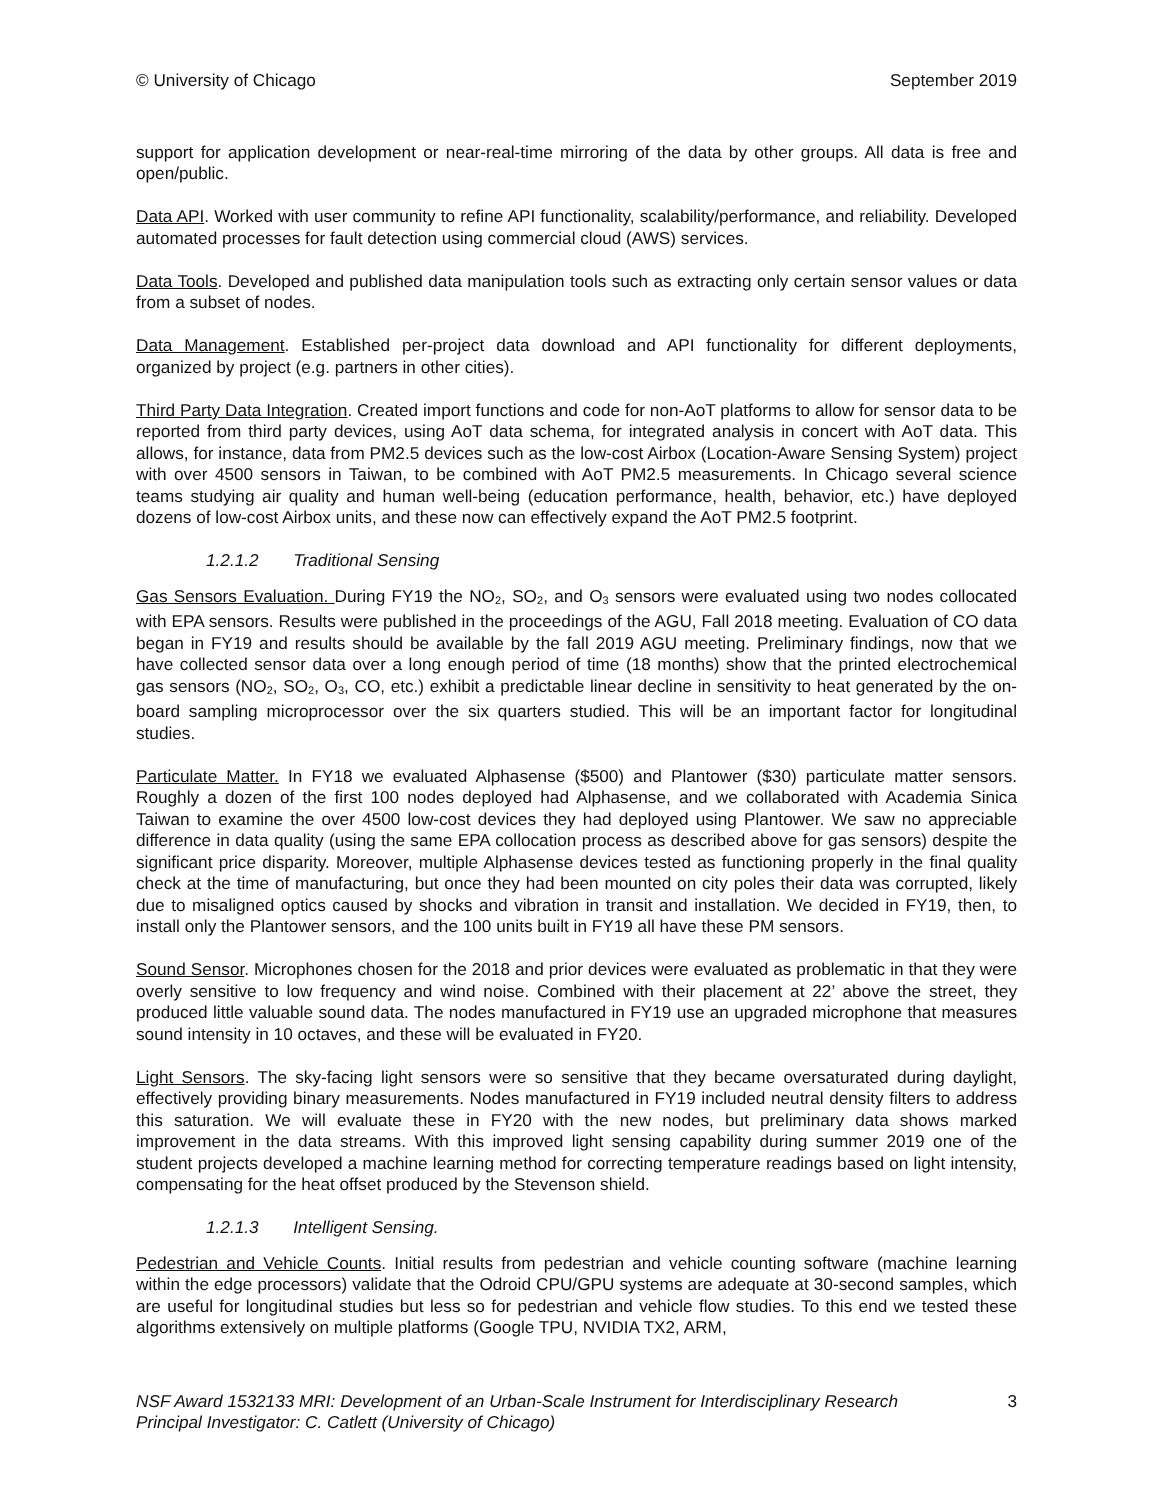© University of Chicago September 2019
support for application development or near-real-time mirroring of the data by other groups. All data is free and open/public.
Data API. Worked with user community to refine API functionality, scalability/performance, and reliability. Developed automated processes for fault detection using commercial cloud (AWS) services.
Data Tools. Developed and published data manipulation tools such as extracting only certain sensor values or data from a subset of nodes.
Data Management. Established per-project data download and API functionality for different deployments, organized by project (e.g. partners in other cities).
Third Party Data Integration. Created import functions and code for non-AoT platforms to allow for sensor data to be reported from third party devices, using AoT data schema, for integrated analysis in concert with AoT data. This allows, for instance, data from PM2.5 devices such as the low-cost Airbox (Location-Aware Sensing System) project with over 4500 sensors in Taiwan, to be combined with AoT PM2.5 measurements. In Chicago several science teams studying air quality and human well-being (education performance, health, behavior, etc.) have deployed dozens of low-cost Airbox units, and these now can effectively expand the AoT PM2.5 footprint.
1.2.1.2 Traditional Sensing
Gas Sensors Evaluation. During FY19 the NO<sub>2</sub>, SO<sub>2</sub>, and O<sub>3</sub> sensors were evaluated using two nodes collocated with EPA sensors. Results were published in the proceedings of the AGU, Fall 2018 meeting. Evaluation of CO data began in FY19 and results should be available by the fall 2019 AGU meeting. Preliminary findings, now that we have collected sensor data over a long enough period of time (18 months) show that the printed electrochemical gas sensors (NO<sub>2</sub>, SO<sub>2</sub>, O<sub>3</sub>, CO, etc.) exhibit a predictable linear decline in sensitivity to heat generated by the on-board sampling microprocessor over the six quarters studied. This will be an important factor for longitudinal studies.
Particulate Matter. In FY18 we evaluated Alphasense ($500) and Plantower ($30) particulate matter sensors. Roughly a dozen of the first 100 nodes deployed had Alphasense, and we collaborated with Academia Sinica Taiwan to examine the over 4500 low-cost devices they had deployed using Plantower. We saw no appreciable difference in data quality (using the same EPA collocation process as described above for gas sensors) despite the significant price disparity. Moreover, multiple Alphasense devices tested as functioning properly in the final quality check at the time of manufacturing, but once they had been mounted on city poles their data was corrupted, likely due to misaligned optics caused by shocks and vibration in transit and installation. We decided in FY19, then, to install only the Plantower sensors, and the 100 units built in FY19 all have these PM sensors.
Sound Sensor. Microphones chosen for the 2018 and prior devices were evaluated as problematic in that they were overly sensitive to low frequency and wind noise. Combined with their placement at 22’ above the street, they produced little valuable sound data. The nodes manufactured in FY19 use an upgraded microphone that measures sound intensity in 10 octaves, and these will be evaluated in FY20.
Light Sensors. The sky-facing light sensors were so sensitive that they became oversaturated during daylight, effectively providing binary measurements. Nodes manufactured in FY19 included neutral density filters to address this saturation. We will evaluate these in FY20 with the new nodes, but preliminary data shows marked improvement in the data streams. With this improved light sensing capability during summer 2019 one of the student projects developed a machine learning method for correcting temperature readings based on light intensity, compensating for the heat offset produced by the Stevenson shield.
1.2.1.3 Intelligent Sensing.
Pedestrian and Vehicle Counts. Initial results from pedestrian and vehicle counting software (machine learning within the edge processors) validate that the Odroid CPU/GPU systems are adequate at 30-second samples, which are useful for longitudinal studies but less so for pedestrian and vehicle flow studies. To this end we tested these algorithms extensively on multiple platforms (Google TPU, NVIDIA TX2, ARM,
NSF Award 1532133 MRI: Development of an Urban-Scale Instrument for Interdisciplinary Research
Principal Investigator: C. Catlett (University of Chicago)
3